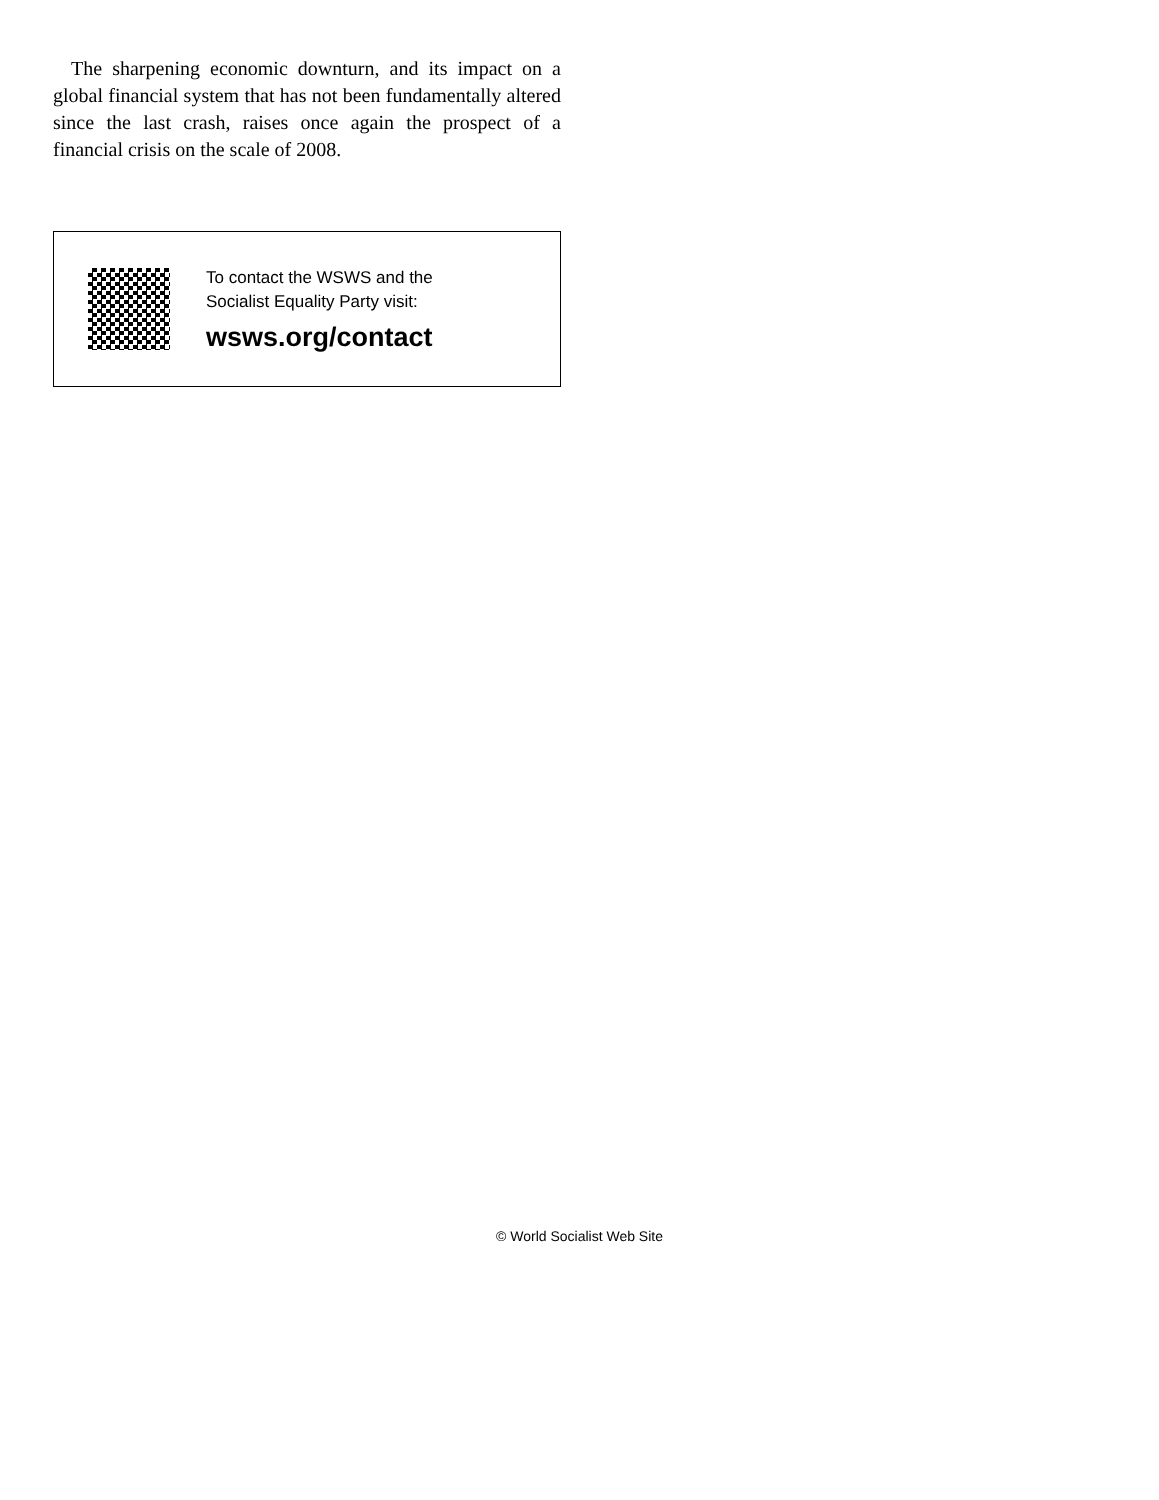The sharpening economic downturn, and its impact on a global financial system that has not been fundamentally altered since the last crash, raises once again the prospect of a financial crisis on the scale of 2008.
To contact the WSWS and the
Socialist Equality Party visit:
wsws.org/contact
© World Socialist Web Site